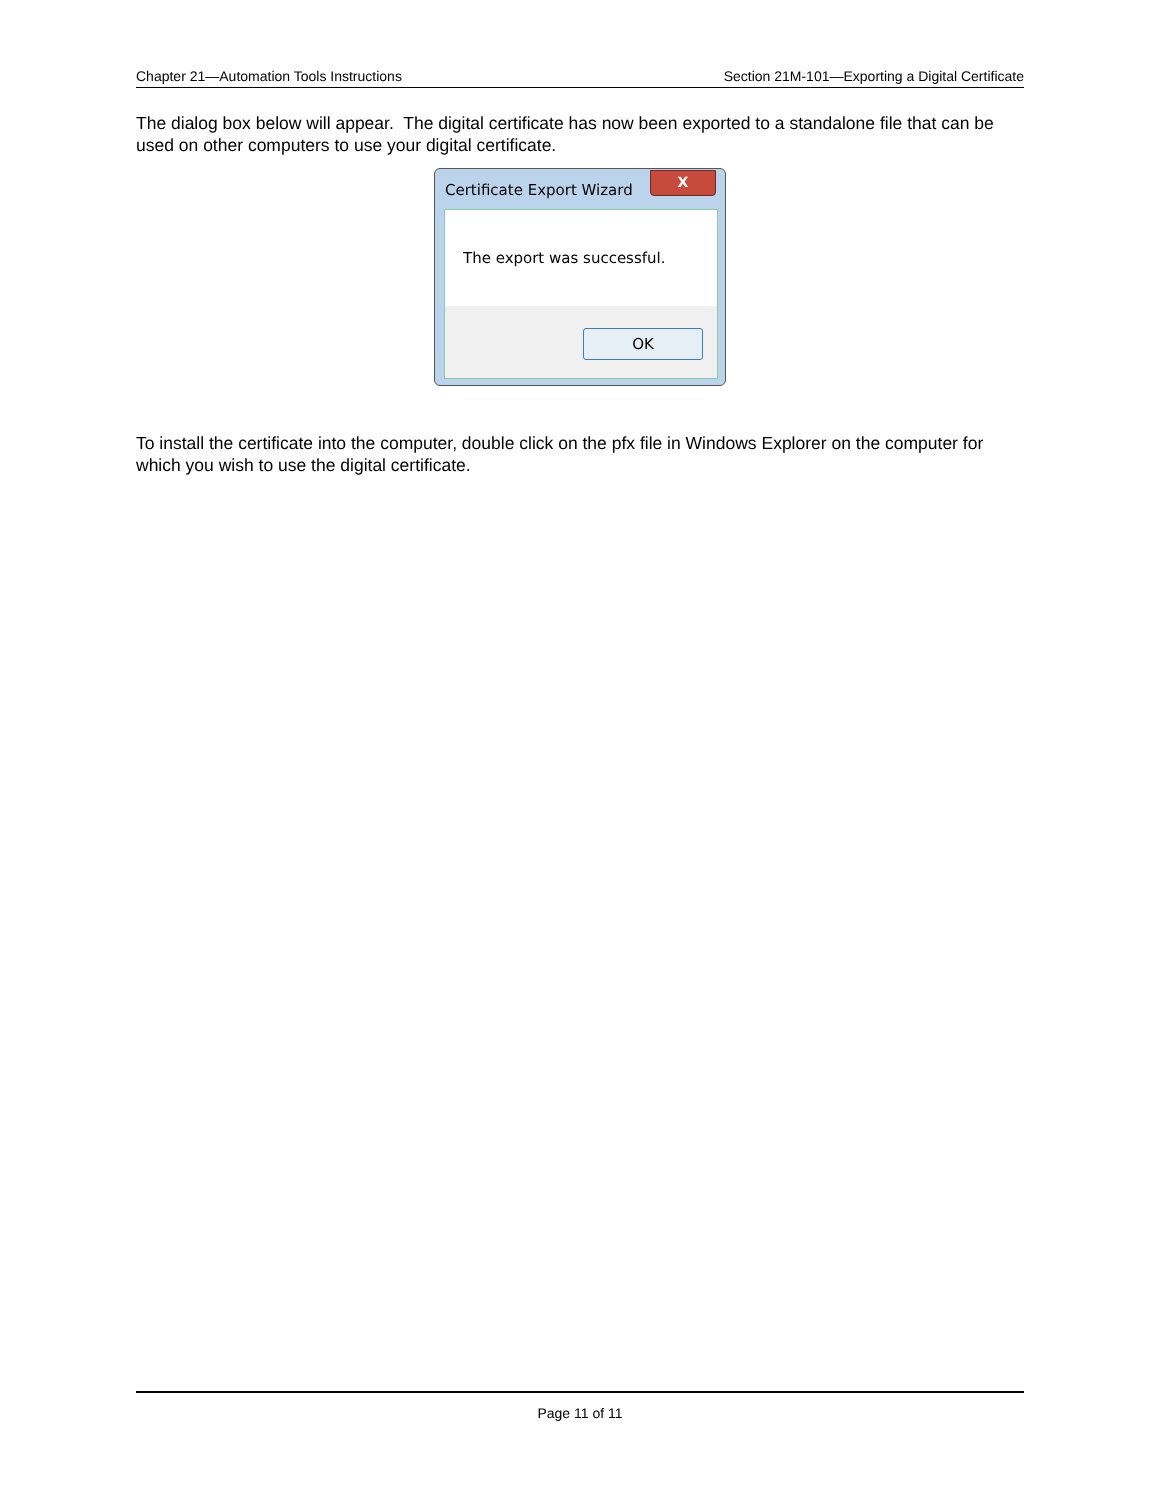Chapter 21—Automation Tools Instructions Section 21M-101—Exporting a Digital Certificate
The dialog box below will appear. The digital certificate has now been exported to a standalone file that can be used on other computers to use your digital certificate.
Certificate Export Wizard
X
The export was successful.
OK
To install the certificate into the computer, double click on the pfx file in Windows Explorer on the computer for which you wish to use the digital certificate.
Page 11 of 11